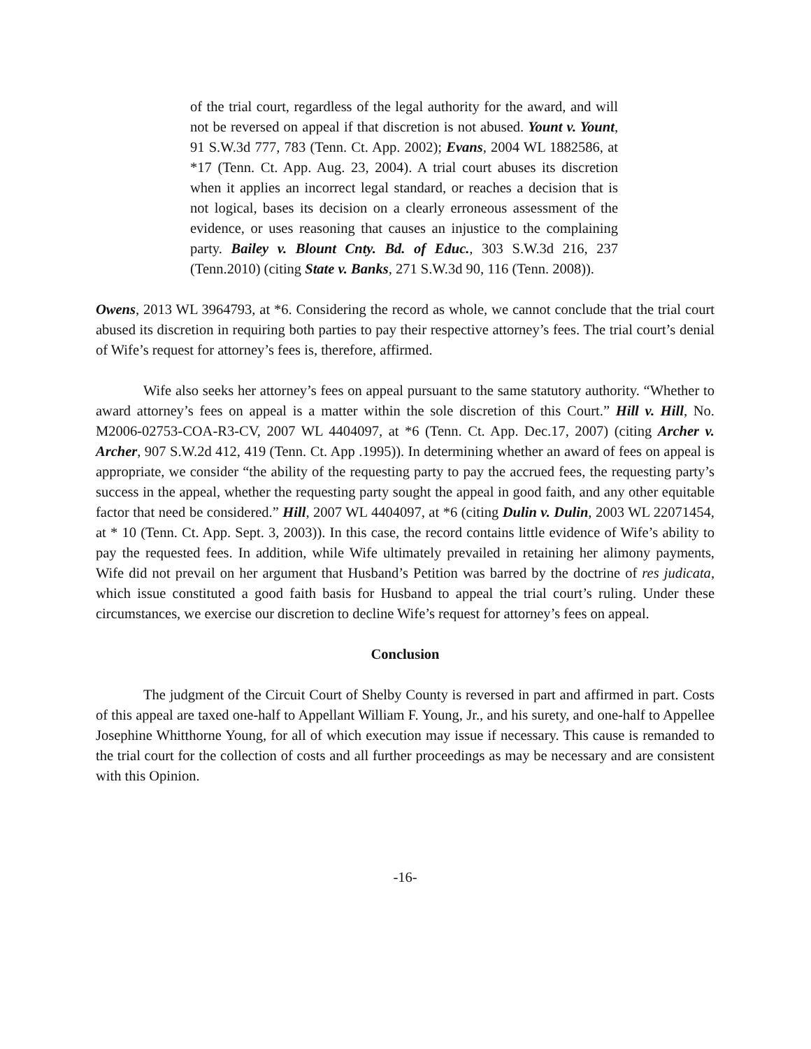of the trial court, regardless of the legal authority for the award, and will not be reversed on appeal if that discretion is not abused. Yount v. Yount, 91 S.W.3d 777, 783 (Tenn. Ct. App. 2002); Evans, 2004 WL 1882586, at *17 (Tenn. Ct. App. Aug. 23, 2004). A trial court abuses its discretion when it applies an incorrect legal standard, or reaches a decision that is not logical, bases its decision on a clearly erroneous assessment of the evidence, or uses reasoning that causes an injustice to the complaining party. Bailey v. Blount Cnty. Bd. of Educ., 303 S.W.3d 216, 237 (Tenn.2010) (citing State v. Banks, 271 S.W.3d 90, 116 (Tenn. 2008)).
Owens, 2013 WL 3964793, at *6. Considering the record as whole, we cannot conclude that the trial court abused its discretion in requiring both parties to pay their respective attorney’s fees. The trial court’s denial of Wife’s request for attorney’s fees is, therefore, affirmed.
Wife also seeks her attorney’s fees on appeal pursuant to the same statutory authority. “Whether to award attorney’s fees on appeal is a matter within the sole discretion of this Court.” Hill v. Hill, No. M2006-02753-COA-R3-CV, 2007 WL 4404097, at *6 (Tenn. Ct. App. Dec.17, 2007) (citing Archer v. Archer, 907 S.W.2d 412, 419 (Tenn. Ct. App .1995)). In determining whether an award of fees on appeal is appropriate, we consider “the ability of the requesting party to pay the accrued fees, the requesting party’s success in the appeal, whether the requesting party sought the appeal in good faith, and any other equitable factor that need be considered.” Hill, 2007 WL 4404097, at *6 (citing Dulin v. Dulin, 2003 WL 22071454, at * 10 (Tenn. Ct. App. Sept. 3, 2003)). In this case, the record contains little evidence of Wife’s ability to pay the requested fees. In addition, while Wife ultimately prevailed in retaining her alimony payments, Wife did not prevail on her argument that Husband’s Petition was barred by the doctrine of res judicata, which issue constituted a good faith basis for Husband to appeal the trial court’s ruling. Under these circumstances, we exercise our discretion to decline Wife’s request for attorney’s fees on appeal.
Conclusion
The judgment of the Circuit Court of Shelby County is reversed in part and affirmed in part. Costs of this appeal are taxed one-half to Appellant William F. Young, Jr., and his surety, and one-half to Appellee Josephine Whitthorne Young, for all of which execution may issue if necessary. This cause is remanded to the trial court for the collection of costs and all further proceedings as may be necessary and are consistent with this Opinion.
-16-